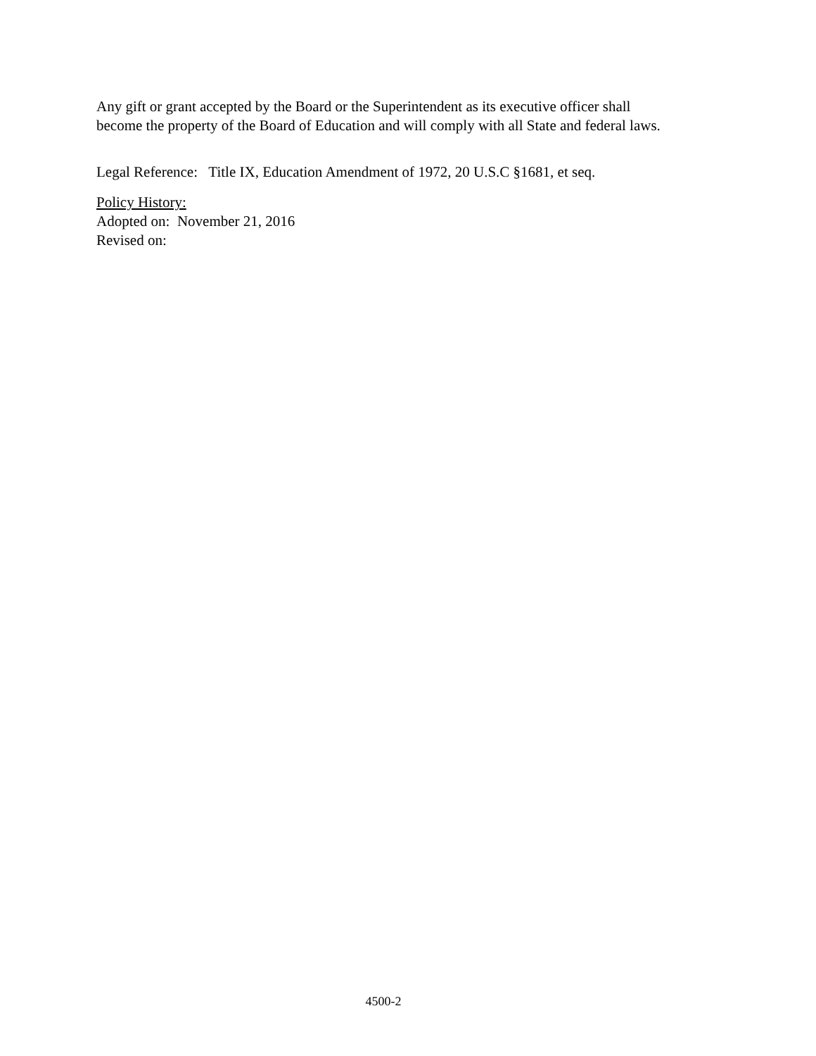Any gift or grant accepted by the Board or the Superintendent as its executive officer shall
become the property of the Board of Education and will comply with all State and federal laws.
Legal Reference: Title IX, Education Amendment of 1972, 20 U.S.C §1681, et seq.
Policy History:
Adopted on: November 21, 2016
Revised on:
4500-2